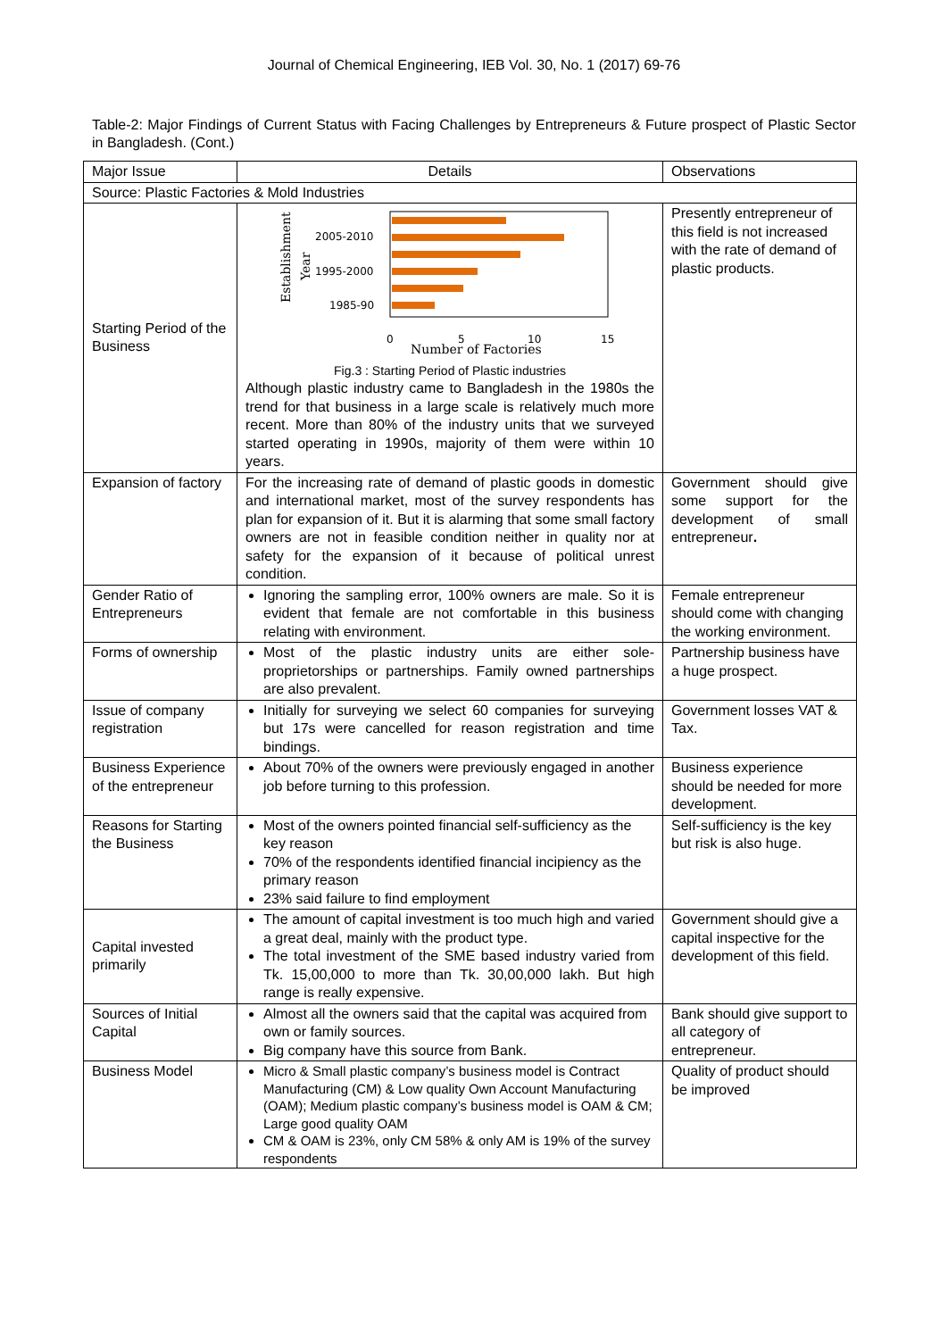Journal of Chemical Engineering, IEB Vol. 30, No. 1 (2017) 69-76
Table-2: Major Findings of Current Status with Facing Challenges by Entrepreneurs & Future prospect of Plastic Sector in Bangladesh. (Cont.)
| Major Issue | Details | Observations |
| --- | --- | --- |
| Source: Plastic Factories & Mold Industries | | |
| Starting Period of the Business | Establishment Year 2005-2010 1995-2000 1985-90 0 5 10 15 Number of Factories Fig.3 : Starting Period of Plastic industries Although plastic industry came to Bangladesh in the 1980s the trend for that business in a large scale is relatively much more recent. More than 80% of the industry units that we surveyed started operating in 1990s, majority of them were within 10 years. | Presently entrepreneur of this field is not increased with the rate of demand of plastic products. |
| Expansion of factory | For the increasing rate of demand of plastic goods in domestic and international market, most of the survey respondents has plan for expansion of it. But it is alarming that some small factory owners are not in feasible condition neither in quality nor at safety for the expansion of it because of political unrest condition. | Government should give some support for the development of small entrepreneur . |
| Gender Ratio of Entrepreneurs | Ignoring the sampling error, 100% owners are male. So it is evident that female are not comfortable in this business relating with environment. | Female entrepreneur should come with changing the working environment. |
| Forms of ownership | Most of the plastic industry units are either sole-proprietorships or partnerships. Family owned partnerships are also prevalent. | Partnership business have a huge prospect. |
| Issue of company registration | Initially for surveying we select 60 companies for surveying but 17s were cancelled for reason registration and time bindings. | Government losses VAT & Tax. |
| Business Experience of the entrepreneur | About 70% of the owners were previously engaged in another job before turning to this profession. | Business experience should be needed for more development. |
| Reasons for Starting the Business | Most of the owners pointed financial self-sufficiency as the key reason 70% of the respondents identified financial incipiency as the primary reason 23% said failure to find employment | Self-sufficiency is the key but risk is also huge. |
| Capital invested primarily | The amount of capital investment is too much high and varied a great deal, mainly with the product type. The total investment of the SME based industry varied from Tk. 15,00,000 to more than Tk. 30,00,000 lakh. But high range is really expensive. | Government should give a capital inspective for the development of this field. |
| Sources of Initial Capital | Almost all the owners said that the capital was acquired from own or family sources. Big company have this source from Bank. | Bank should give support to all category of entrepreneur. |
| Business Model | Micro & Small plastic company’s business model is Contract Manufacturing (CM) & Low quality Own Account Manufacturing (OAM); Medium plastic company’s business model is OAM & CM; Large good quality OAM CM & OAM is 23%, only CM 58% & only AM is 19% of the survey respondents | Quality of product should be improved |